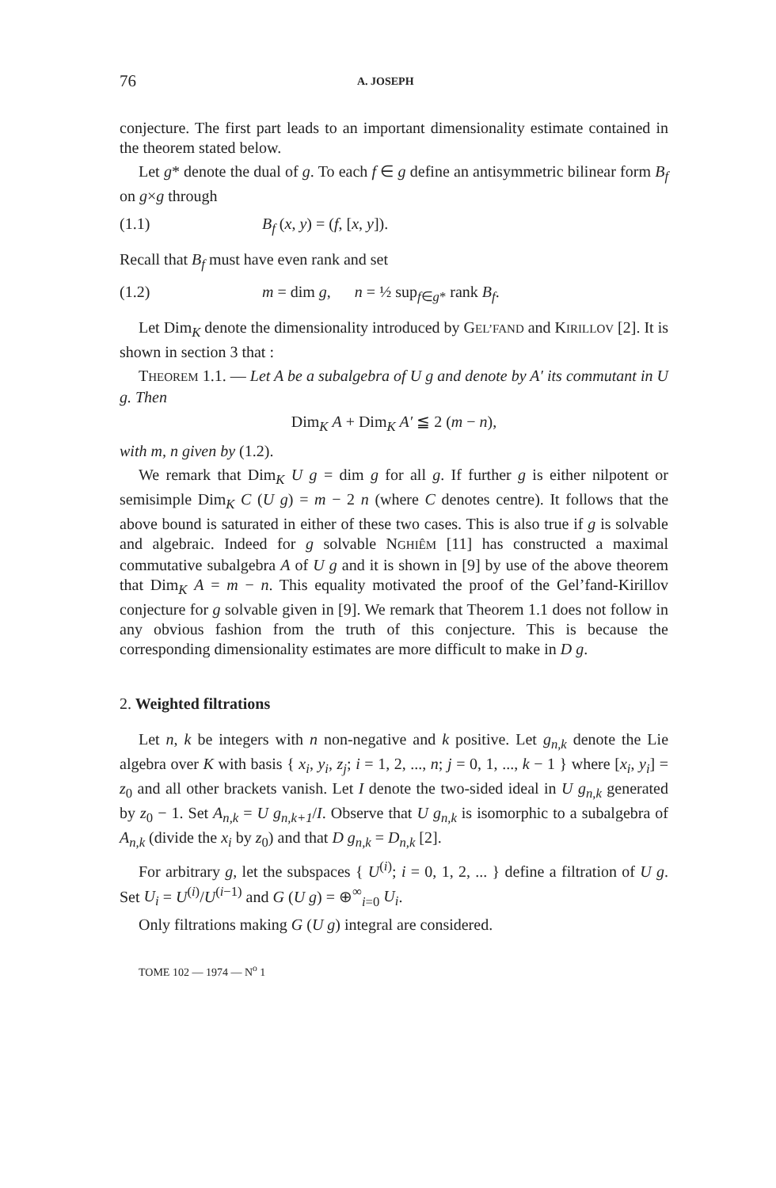76 A. JOSEPH
conjecture. The first part leads to an important dimensionality estimate contained in the theorem stated below.
Let g* denote the dual of g. To each f ∈ g define an antisymmetric bilinear form B<sub>f</sub> on g×g through
(1.1) B<sub>f</sub> (x, y) = (f, [x, y]).
Recall that B<sub>f</sub> must have even rank and set
(1.2) m = dim g, n = ½ sup<sub>f∈g*</sub> rank B<sub>f</sub>.
Let Dim<sub>K</sub> denote the dimensionality introduced by GEL’FAND and KIRILLOV [2]. It is shown in section 3 that :
THEOREM 1.1. — Let A be a subalgebra of U g and denote by A′ its commutant in U g. Then
Dim<sub>K</sub> A + Dim<sub>K</sub> A′ ≦ 2 (m − n),
with m, n given by (1.2).
We remark that Dim<sub>K</sub> U g = dim g for all g. If further g is either nilpotent or semisimple Dim<sub>K</sub> C (U g) = m − 2 n (where C denotes centre). It follows that the above bound is saturated in either of these two cases. This is also true if g is solvable and algebraic. Indeed for g solvable NGHIÊM [11] has constructed a maximal commutative subalgebra A of U g and it is shown in [9] by use of the above theorem that Dim<sub>K</sub> A = m − n. This equality motivated the proof of the Gel’fand-Kirillov conjecture for g solvable given in [9]. We remark that Theorem 1.1 does not follow in any obvious fashion from the truth of this conjecture. This is because the corresponding dimensionality estimates are more difficult to make in D g.
2. Weighted filtrations
Let n, k be integers with n non-negative and k positive. Let g<sub>n,k</sub> denote the Lie algebra over K with basis { x<sub>i</sub>, y<sub>i</sub>, z<sub>j</sub>; i = 1, 2, ..., n; j = 0, 1, ..., k − 1 } where [x<sub>i</sub>, y<sub>i</sub>] = z<sub>0</sub> and all other brackets vanish. Let I denote the two-sided ideal in U g<sub>n,k</sub> generated by z<sub>0</sub> − 1. Set A<sub>n,k</sub> = U g<sub>n,k+1</sub>/I. Observe that U g<sub>n,k</sub> is isomorphic to a subalgebra of A<sub>n,k</sub> (divide the x<sub>i</sub> by z<sub>0</sub>) and that D g<sub>n,k</sub> = D<sub>n,k</sub> [2].
For arbitrary g, let the subspaces { U<sup>(i)</sup>; i = 0, 1, 2, ... } define a filtration of U g. Set U<sub>i</sub> = U<sup>(i)</sup>/U<sup>(i−1)</sup> and G (U g) = ⊕<sup>∞</sup><sub>i=0</sub> U<sub>i</sub>.
Only filtrations making G (U g) integral are considered.
TOME 102 — 1974 — N<sup>o</sup> 1